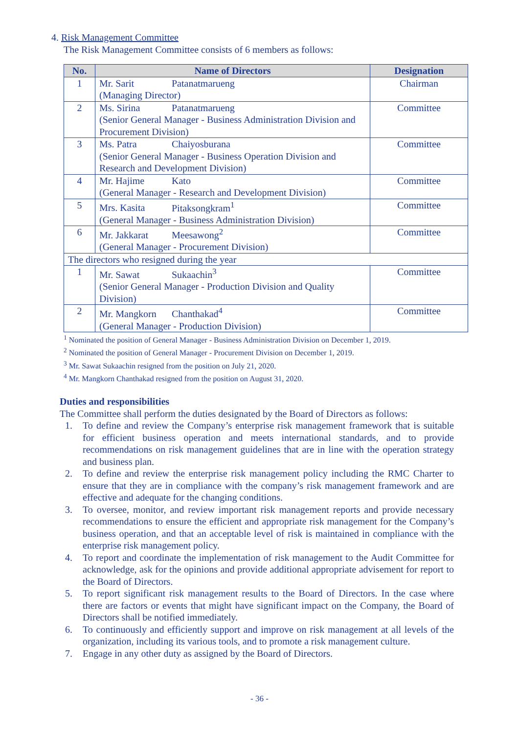4. Risk Management Committee
The Risk Management Committee consists of 6 members as follows:
| No. | Name of Directors | Designation |
| --- | --- | --- |
| 1 | Mr. Sarit Patanatmarueng (Managing Director) | Chairman |
| 2 | Ms. Sirina Patanatmarueng (Senior General Manager - Business Administration Division and Procurement Division) | Committee |
| 3 | Ms. Patra Chaiyosburana (Senior General Manager - Business Operation Division and Research and Development Division) | Committee |
| 4 | Mr. Hajime Kato (General Manager - Research and Development Division) | Committee |
| 5 | Mrs. Kasita Pitaksongkram<sup>1</sup> (General Manager - Business Administration Division) | Committee |
| 6 | Mr. Jakkarat Meesawong<sup>2</sup> (General Manager - Procurement Division) | Committee |
| The directors who resigned during the year | | |
| 1 | Mr. Sawat Sukaachin<sup>3</sup> (Senior General Manager - Production Division and Quality Division) | Committee |
| 2 | Mr. Mangkorn Chanthakad<sup>4</sup> (General Manager - Production Division) | Committee |
<sup>1</sup> Nominated the position of General Manager - Business Administration Division on December 1, 2019.
<sup>2</sup> Nominated the position of General Manager - Procurement Division on December 1, 2019.
<sup>3</sup> Mr. Sawat Sukaachin resigned from the position on July 21, 2020.
<sup>4</sup> Mr. Mangkorn Chanthakad resigned from the position on August 31, 2020.
Duties and responsibilities
The Committee shall perform the duties designated by the Board of Directors as follows:
1. To define and review the Company’s enterprise risk management framework that is suitable for efficient business operation and meets international standards, and to provide recommendations on risk management guidelines that are in line with the operation strategy and business plan.
2. To define and review the enterprise risk management policy including the RMC Charter to ensure that they are in compliance with the company’s risk management framework and are effective and adequate for the changing conditions.
3. To oversee, monitor, and review important risk management reports and provide necessary recommendations to ensure the efficient and appropriate risk management for the Company’s business operation, and that an acceptable level of risk is maintained in compliance with the enterprise risk management policy.
4. To report and coordinate the implementation of risk management to the Audit Committee for acknowledge, ask for the opinions and provide additional appropriate advisement for report to the Board of Directors.
5. To report significant risk management results to the Board of Directors. In the case where there are factors or events that might have significant impact on the Company, the Board of Directors shall be notified immediately.
6. To continuously and efficiently support and improve on risk management at all levels of the organization, including its various tools, and to promote a risk management culture.
7. Engage in any other duty as assigned by the Board of Directors.
- 36 -